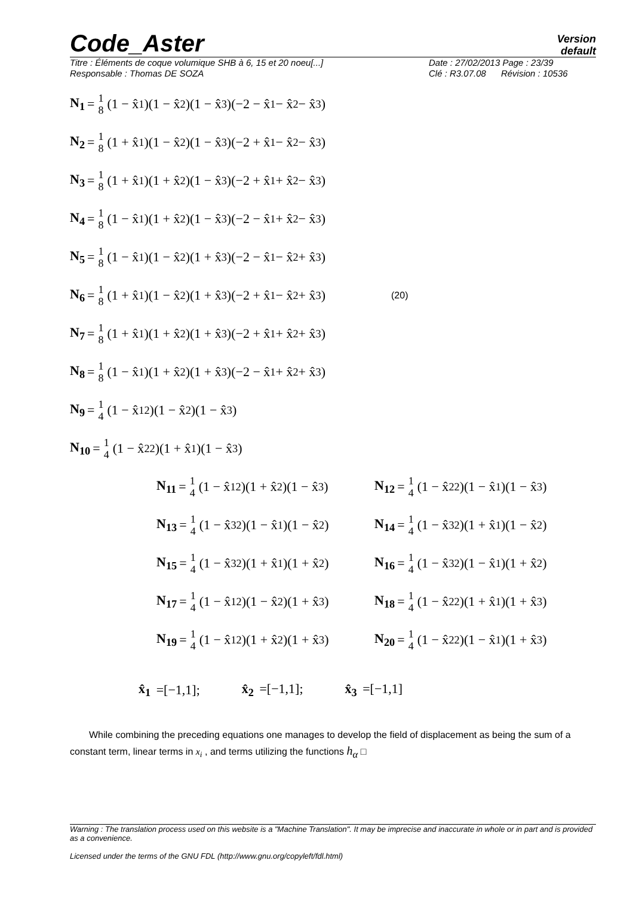Code_Aster
Version
default
Titre : Éléments de coque volumique SHB à 6, 15 et 20 noeu[...]
Responsable : Thomas DE SOZA
Date : 27/02/2013 Page : 23/39
Clé : R3.07.08 Révision : 10536
N<sub>1</sub> = 1 8 (1 − x̂<sub>1</sub>)(1 − x̂<sub>2</sub>)(1 − x̂<sub>3</sub>)(−2 − x̂<sub>1</sub> − x̂<sub>2</sub> − x̂<sub>3</sub>)
N<sub>2</sub> = 1 8 (1 + x̂<sub>1</sub>)(1 − x̂<sub>2</sub>)(1 − x̂<sub>3</sub>)(−2 + x̂<sub>1</sub> − x̂<sub>2</sub> − x̂<sub>3</sub>)
N<sub>3</sub> = 1 8 (1 + x̂<sub>1</sub>)(1 + x̂<sub>2</sub>)(1 − x̂<sub>3</sub>)(−2 + x̂<sub>1</sub> + x̂<sub>2</sub> − x̂<sub>3</sub>)
N<sub>4</sub> = 1 8 (1 − x̂<sub>1</sub>)(1 + x̂<sub>2</sub>)(1 − x̂<sub>3</sub>)(−2 − x̂<sub>1</sub> + x̂<sub>2</sub> − x̂<sub>3</sub>)
N<sub>5</sub> = 1 8 (1 − x̂<sub>1</sub>)(1 − x̂<sub>2</sub>)(1 + x̂<sub>3</sub>)(−2 − x̂<sub>1</sub> − x̂<sub>2</sub> + x̂<sub>3</sub>)
N<sub>6</sub> = 1 8 (1 + x̂<sub>1</sub>)(1 − x̂<sub>2</sub>)(1 + x̂<sub>3</sub>)(−2 + x̂<sub>1</sub> − x̂<sub>2</sub> + x̂<sub>3</sub>) (20)
N<sub>7</sub> = 1 8 (1 + x̂<sub>1</sub>)(1 + x̂<sub>2</sub>)(1 + x̂<sub>3</sub>)(−2 + x̂<sub>1</sub> + x̂<sub>2</sub> + x̂<sub>3</sub>)
N<sub>8</sub> = 1 8 (1 − x̂<sub>1</sub>)(1 + x̂<sub>2</sub>)(1 + x̂<sub>3</sub>)(−2 − x̂<sub>1</sub> + x̂<sub>2</sub> + x̂<sub>3</sub>)
N<sub>9</sub> = 1 4 (1 − x̂<sub>1</sub><sup>2</sup>)(1 − x̂<sub>2</sub>)(1 − x̂<sub>3</sub>)
N<sub>10</sub> = 1 4 (1 − x̂<sub>2</sub><sup>2</sup>)(1 + x̂<sub>1</sub>)(1 − x̂<sub>3</sub>)
N<sub>11</sub> = 1 4 (1 − x̂<sub>1</sub><sup>2</sup>)(1 + x̂<sub>2</sub>)(1 − x̂<sub>3</sub>)
N<sub>12</sub> = 1 4 (1 − x̂<sub>2</sub><sup>2</sup>)(1 − x̂<sub>1</sub>)(1 − x̂<sub>3</sub>)
N<sub>13</sub> = 1 4 (1 − x̂<sub>3</sub><sup>2</sup>)(1 − x̂<sub>1</sub>)(1 − x̂<sub>2</sub>)
N<sub>14</sub> = 1 4 (1 − x̂<sub>3</sub><sup>2</sup>)(1 + x̂<sub>1</sub>)(1 − x̂<sub>2</sub>)
N<sub>15</sub> = 1 4 (1 − x̂<sub>3</sub><sup>2</sup>)(1 + x̂<sub>1</sub>)(1 + x̂<sub>2</sub>)
N<sub>16</sub> = 1 4 (1 − x̂<sub>3</sub><sup>2</sup>)(1 − x̂<sub>1</sub>)(1 + x̂<sub>2</sub>)
N<sub>17</sub> = 1 4 (1 − x̂<sub>1</sub><sup>2</sup>)(1 − x̂<sub>2</sub>)(1 + x̂<sub>3</sub>)
N<sub>18</sub> = 1 4 (1 − x̂<sub>2</sub><sup>2</sup>)(1 + x̂<sub>1</sub>)(1 + x̂<sub>3</sub>)
N<sub>19</sub> = 1 4 (1 − x̂<sub>1</sub><sup>2</sup>)(1 + x̂<sub>2</sub>)(1 + x̂<sub>3</sub>)
N<sub>20</sub> = 1 4 (1 − x̂<sub>2</sub><sup>2</sup>)(1 − x̂<sub>1</sub>)(1 + x̂<sub>3</sub>)
x̂<sub>1</sub> =[−1,1]; x̂<sub>2</sub> =[−1,1]; x̂<sub>3</sub> =[−1,1]
While combining the preceding equations one manages to develop the field of displacement as being the sum of a constant term, linear terms in x<sub>i</sub> , and terms utilizing the functions h<sub>α</sub> □
Warning : The translation process used on this website is a "Machine Translation". It may be imprecise and inaccurate in whole or in part and is provided as a convenience.
Licensed under the terms of the GNU FDL (http://www.gnu.org/copyleft/fdl.html)